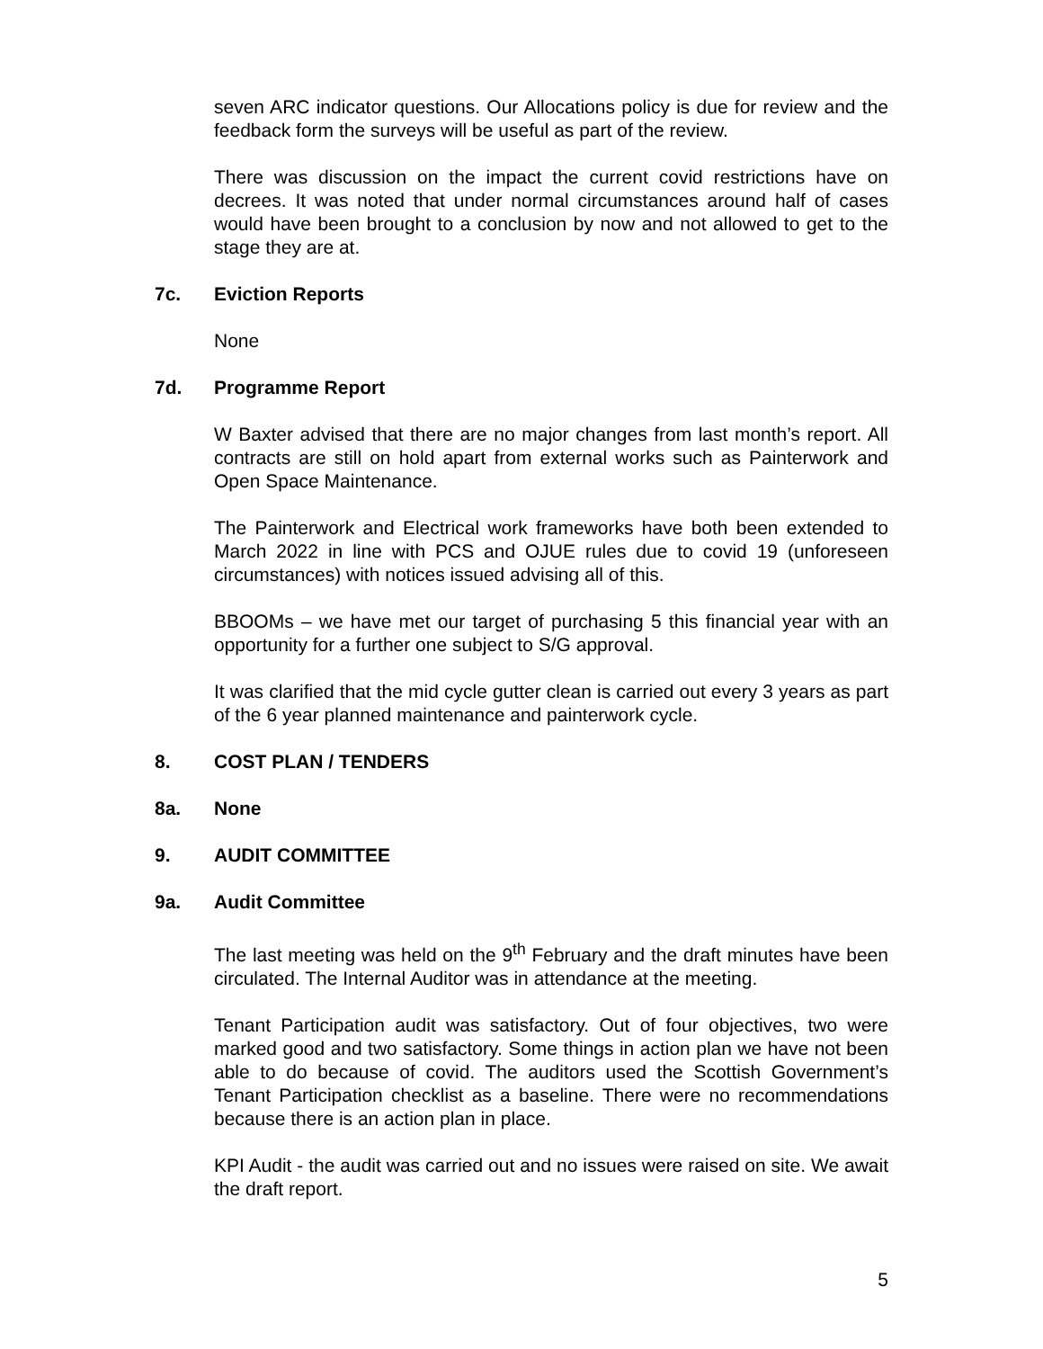seven ARC indicator questions. Our Allocations policy is due for review and the feedback form the surveys will be useful as part of the review.
There was discussion on the impact the current covid restrictions have on decrees. It was noted that under normal circumstances around half of cases would have been brought to a conclusion by now and not allowed to get to the stage they are at.
7c. Eviction Reports
None
7d. Programme Report
W Baxter advised that there are no major changes from last month’s report. All contracts are still on hold apart from external works such as Painterwork and Open Space Maintenance.
The Painterwork and Electrical work frameworks have both been extended to March 2022 in line with PCS and OJUE rules due to covid 19 (unforeseen circumstances) with notices issued advising all of this.
BBOOMs – we have met our target of purchasing 5 this financial year with an opportunity for a further one subject to S/G approval.
It was clarified that the mid cycle gutter clean is carried out every 3 years as part of the 6 year planned maintenance and painterwork cycle.
8. COST PLAN / TENDERS
8a. None
9. AUDIT COMMITTEE
9a. Audit Committee
The last meeting was held on the 9<sup>th</sup> February and the draft minutes have been circulated. The Internal Auditor was in attendance at the meeting.
Tenant Participation audit was satisfactory. Out of four objectives, two were marked good and two satisfactory. Some things in action plan we have not been able to do because of covid. The auditors used the Scottish Government’s Tenant Participation checklist as a baseline. There were no recommendations because there is an action plan in place.
KPI Audit - the audit was carried out and no issues were raised on site. We await the draft report.
5